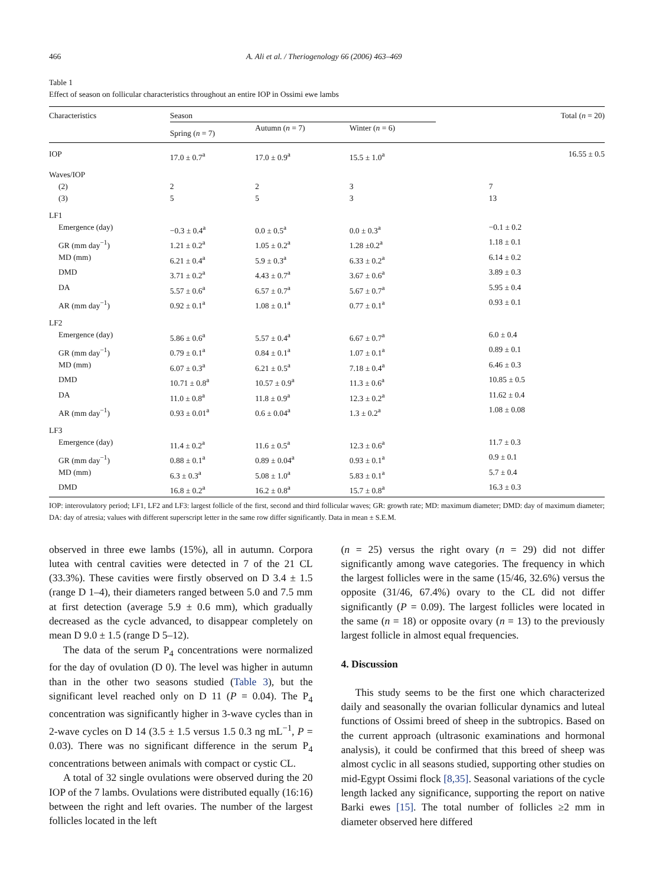466 A. Ali et al. / Theriogenology 66 (2006) 463–469
Table 1
Effect of season on follicular characteristics throughout an entire IOP in Ossimi ewe lambs
| Characteristics | Season | | | Total ( n = 20) |
| --- | --- | --- | --- | --- |
| | Spring ( n = 7) | Autumn ( n = 7) | Winter ( n = 6) | |
| IOP | 17.0 ± 0.7<sup>a</sup> | 17.0 ± 0.9<sup>a</sup> | 15.5 ± 1.0<sup>a</sup> | 16.55 ± 0.5 |
| Waves/IOP | | | | |
| (2) | 2 | 2 | 3 | 7 |
| (3) | 5 | 5 | 3 | 13 |
| LF1 | | | | |
| Emergence (day) | −0.3 ± 0.4<sup>a</sup> | 0.0 ± 0.5<sup>a</sup> | 0.0 ± 0.3<sup>a</sup> | −0.1 ± 0.2 |
| GR (mm day<sup>−1</sup>) | 1.21 ± 0.2<sup>a</sup> | 1.05 ± 0.2<sup>a</sup> | 1.28 ±0.2<sup>a</sup> | 1.18 ± 0.1 |
| MD (mm) | 6.21 ± 0.4<sup>a</sup> | 5.9 ± 0.3<sup>a</sup> | 6.33 ± 0.2<sup>a</sup> | 6.14 ± 0.2 |
| DMD | 3.71 ± 0.2<sup>a</sup> | 4.43 ± 0.7<sup>a</sup> | 3.67 ± 0.6<sup>a</sup> | 3.89 ± 0.3 |
| DA | 5.57 ± 0.6<sup>a</sup> | 6.57 ± 0.7<sup>a</sup> | 5.67 ± 0.7<sup>a</sup> | 5.95 ± 0.4 |
| AR (mm day<sup>−1</sup>) | 0.92 ± 0.1<sup>a</sup> | 1.08 ± 0.1<sup>a</sup> | 0.77 ± 0.1<sup>a</sup> | 0.93 ± 0.1 |
| LF2 | | | | |
| Emergence (day) | 5.86 ± 0.6<sup>a</sup> | 5.57 ± 0.4<sup>a</sup> | 6.67 ± 0.7<sup>a</sup> | 6.0 ± 0.4 |
| GR (mm day<sup>−1</sup>) | 0.79 ± 0.1<sup>a</sup> | 0.84 ± 0.1<sup>a</sup> | 1.07 ± 0.1<sup>a</sup> | 0.89 ± 0.1 |
| MD (mm) | 6.07 ± 0.3<sup>a</sup> | 6.21 ± 0.5<sup>a</sup> | 7.18 ± 0.4<sup>a</sup> | 6.46 ± 0.3 |
| DMD | 10.71 ± 0.8<sup>a</sup> | 10.57 ± 0.9<sup>a</sup> | 11.3 ± 0.6<sup>a</sup> | 10.85 ± 0.5 |
| DA | 11.0 ± 0.8<sup>a</sup> | 11.8 ± 0.9<sup>a</sup> | 12.3 ± 0.2<sup>a</sup> | 11.62 ± 0.4 |
| AR (mm day<sup>−1</sup>) | 0.93 ± 0.01<sup>a</sup> | 0.6 ± 0.04<sup>a</sup> | 1.3 ± 0.2<sup>a</sup> | 1.08 ± 0.08 |
| LF3 | | | | |
| Emergence (day) | 11.4 ± 0.2<sup>a</sup> | 11.6 ± 0.5<sup>a</sup> | 12.3 ± 0.6<sup>a</sup> | 11.7 ± 0.3 |
| GR (mm day<sup>−1</sup>) | 0.88 ± 0.1<sup>a</sup> | 0.89 ± 0.04<sup>a</sup> | 0.93 ± 0.1<sup>a</sup> | 0.9 ± 0.1 |
| MD (mm) | 6.3 ± 0.3<sup>a</sup> | 5.08 ± 1.0<sup>a</sup> | 5.83 ± 0.1<sup>a</sup> | 5.7 ± 0.4 |
| DMD | 16.8 ± 0.2<sup>a</sup> | 16.2 ± 0.8<sup>a</sup> | 15.7 ± 0.8<sup>a</sup> | 16.3 ± 0.3 |
IOP: interovulatory period; LF1, LF2 and LF3: largest follicle of the first, second and third follicular waves; GR: growth rate; MD: maximum diameter; DMD: day of maximum diameter; DA: day of atresia; values with different superscript letter in the same row differ significantly. Data in mean ± S.E.M.
observed in three ewe lambs (15%), all in autumn. Corpora lutea with central cavities were detected in 7 of the 21 CL (33.3%). These cavities were firstly observed on D 3.4 ± 1.5 (range D 1–4), their diameters ranged between 5.0 and 7.5 mm at first detection (average 5.9 ± 0.6 mm), which gradually decreased as the cycle advanced, to disappear completely on mean D 9.0 ± 1.5 (range D 5–12).
The data of the serum P<sub>4</sub> concentrations were normalized for the day of ovulation (D 0). The level was higher in autumn than in the other two seasons studied (Table 3), but the significant level reached only on D 11 (P = 0.04). The P<sub>4</sub> concentration was significantly higher in 3-wave cycles than in 2-wave cycles on D 14 (3.5 ± 1.5 versus 1.5 0.3 ng mL<sup>−1</sup>, P = 0.03). There was no significant difference in the serum P<sub>4</sub> concentrations between animals with compact or cystic CL.
A total of 32 single ovulations were observed during the 20 IOP of the 7 lambs. Ovulations were distributed equally (16:16) between the right and left ovaries. The number of the largest follicles located in the left
(n = 25) versus the right ovary (n = 29) did not differ significantly among wave categories. The frequency in which the largest follicles were in the same (15/46, 32.6%) versus the opposite (31/46, 67.4%) ovary to the CL did not differ significantly (P = 0.09). The largest follicles were located in the same (n = 18) or opposite ovary (n = 13) to the previously largest follicle in almost equal frequencies.
4. Discussion
This study seems to be the first one which characterized daily and seasonally the ovarian follicular dynamics and luteal functions of Ossimi breed of sheep in the subtropics. Based on the current approach (ultrasonic examinations and hormonal analysis), it could be confirmed that this breed of sheep was almost cyclic in all seasons studied, supporting other studies on mid-Egypt Ossimi flock [8,35]. Seasonal variations of the cycle length lacked any significance, supporting the report on native Barki ewes [15]. The total number of follicles ≥2 mm in diameter observed here differed